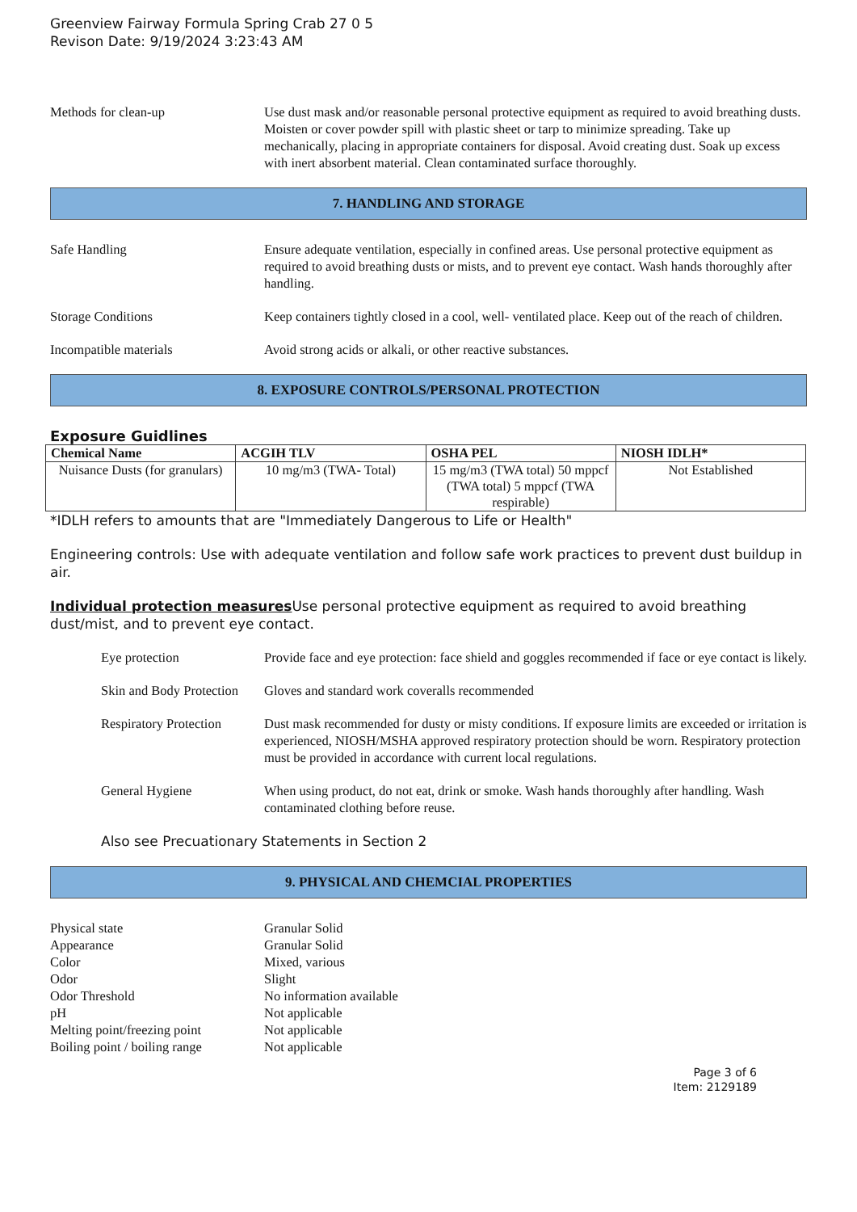Greenview Fairway Formula Spring Crab 27 0 5
Revison Date: 9/19/2024 3:23:43 AM
Methods for clean-up Use dust mask and/or reasonable personal protective equipment as required to avoid breathing dusts. Moisten or cover powder spill with plastic sheet or tarp to minimize spreading. Take up mechanically, placing in appropriate containers for disposal. Avoid creating dust. Soak up excess with inert absorbent material. Clean contaminated surface thoroughly.
7. HANDLING AND STORAGE
Safe Handling Ensure adequate ventilation, especially in confined areas. Use personal protective equipment as required to avoid breathing dusts or mists, and to prevent eye contact. Wash hands thoroughly after handling.
Storage Conditions Keep containers tightly closed in a cool, well- ventilated place. Keep out of the reach of children.
Incompatible materials Avoid strong acids or alkali, or other reactive substances.
8. EXPOSURE CONTROLS/PERSONAL PROTECTION
Exposure Guidlines
| Chemical Name | ACGIH TLV | OSHA PEL | NIOSH IDLH* |
| --- | --- | --- | --- |
| Nuisance Dusts (for granulars) | 10 mg/m3 (TWA- Total) | 15 mg/m3 (TWA total) 50 mppcf (TWA total) 5 mppcf (TWA respirable) | Not Established |
*IDLH refers to amounts that are "Immediately Dangerous to Life or Health"
Engineering controls: Use with adequate ventilation and follow safe work practices to prevent dust buildup in air.
Individual protection measures Use personal protective equipment as required to avoid breathing dust/mist, and to prevent eye contact.
Eye protection Provide face and eye protection: face shield and goggles recommended if face or eye contact is likely.
Skin and Body Protection
Gloves and standard work coveralls recommended
Respiratory Protection
Dust mask recommended for dusty or misty conditions. If exposure limits are exceeded or irritation is experienced, NIOSH/MSHA approved respiratory protection should be worn. Respiratory protection must be provided in accordance with current local regulations.
General Hygiene When using product, do not eat, drink or smoke. Wash hands thoroughly after handling. Wash contaminated clothing before reuse.
Also see Precuationary Statements in Section 2
9. PHYSICAL AND CHEMCIAL PROPERTIES
Physical state Granular Solid
Appearance Granular Solid
Color Mixed, various
Odor Slight
Odor Threshold No information available
pH Not applicable
Melting point/freezing point
Not applicable
Boiling point / boiling range
Not applicable
Page 3 of 6
Item: 2129189